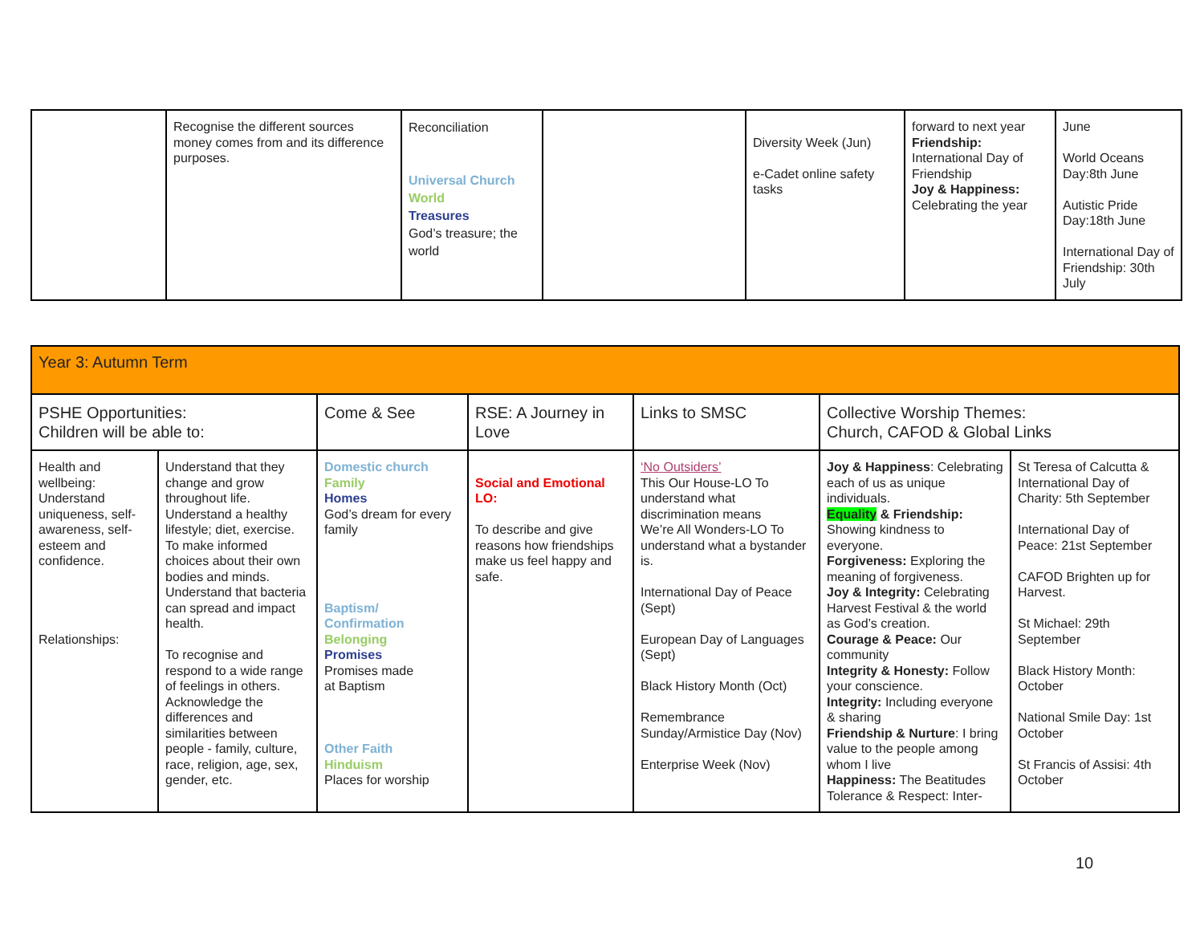| | Recognise the different sources money comes from and its difference purposes. | Reconciliation Universal Church World Treasures God’s treasure; the world | | Diversity Week (Jun) e-Cadet online safety tasks | forward to next year Friendship: International Day of Friendship Joy & Happiness: Celebrating the year | June World Oceans Day:8th June Autistic Pride Day:18th June International Day of Friendship: 30th July |
| Year 3: Autumn Term | | | | | | |
| PSHE Opportunities: Children will be able to: | | Come & See | RSE: A Journey in Love | Links to SMSC | Collective Worship Themes: Church, CAFOD & Global Links | |
| Health and wellbeing: Understand uniqueness, self-awareness, self-esteem and confidence. Relationships: | Understand that they change and grow throughout life. Understand a healthy lifestyle; diet, exercise. To make informed choices about their own bodies and minds. Understand that bacteria can spread and impact health. To recognise and respond to a wide range of feelings in others. Acknowledge the differences and similarities between people - family, culture, race, religion, age, sex, gender, etc. | Domestic church Family Homes God’s dream for every family Baptism/ Confirmation Belonging Promises Promises made at Baptism Other Faith Hinduism Places for worship | Social and Emotional LO: To describe and give reasons how friendships make us feel happy and safe. | ‘No Outsiders’ This Our House-LO To understand what discrimination means We’re All Wonders-LO To understand what a bystander is. International Day of Peace (Sept) European Day of Languages (Sept) Black History Month (Oct) Remembrance Sunday/Armistice Day (Nov) Enterprise Week (Nov) | Joy & Happiness : Celebrating each of us as unique individuals. Equality & Friendship: Showing kindness to everyone. Forgiveness: Exploring the meaning of forgiveness. Joy & Integrity: Celebrating Harvest Festival & the world as God’s creation. Courage & Peace: Our community Integrity & Honesty: Follow your conscience. Integrity: Including everyone & sharing Friendship & Nurture : I bring value to the people among whom I live Happiness: The Beatitudes Tolerance & Respect: Inter- | St Teresa of Calcutta & International Day of Charity: 5th September International Day of Peace: 21st September CAFOD Brighten up for Harvest. St Michael: 29th September Black History Month: October National Smile Day: 1st October St Francis of Assisi: 4th October |
10